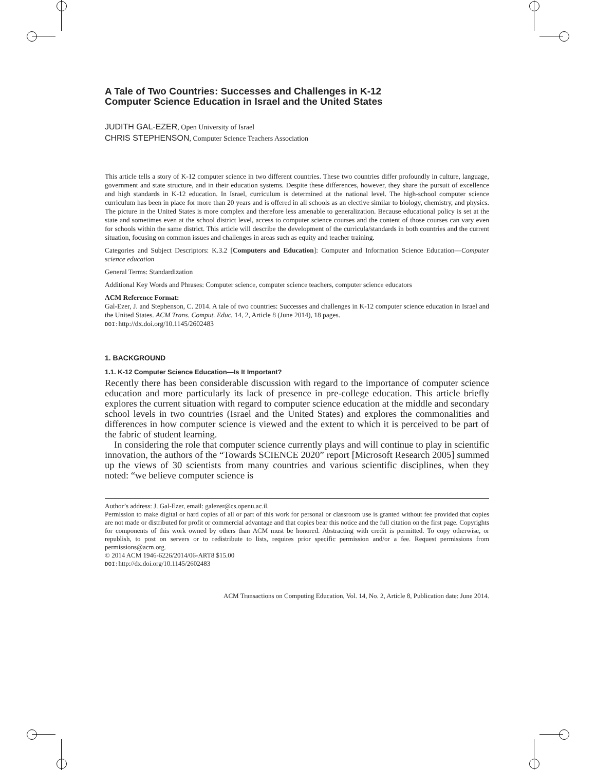A Tale of Two Countries: Successes and Challenges in K-12
Computer Science Education in Israel and the United States
JUDITH GAL-EZER, Open University of Israel
CHRIS STEPHENSON, Computer Science Teachers Association
This article tells a story of K-12 computer science in two different countries. These two countries differ profoundly in culture, language, government and state structure, and in their education systems. Despite these differences, however, they share the pursuit of excellence and high standards in K-12 education. In Israel, curriculum is determined at the national level. The high-school computer science curriculum has been in place for more than 20 years and is offered in all schools as an elective similar to biology, chemistry, and physics. The picture in the United States is more complex and therefore less amenable to generalization. Because educational policy is set at the state and sometimes even at the school district level, access to computer science courses and the content of those courses can vary even for schools within the same district. This article will describe the development of the curricula/standards in both countries and the current situation, focusing on common issues and challenges in areas such as equity and teacher training.
Categories and Subject Descriptors: K.3.2 [Computers and Education]: Computer and Information Science Education—Computer science education
General Terms: Standardization
Additional Key Words and Phrases: Computer science, computer science teachers, computer science educators
ACM Reference Format:
Gal-Ezer, J. and Stephenson, C. 2014. A tale of two countries: Successes and challenges in K-12 computer science education in Israel and the United States. ACM Trans. Comput. Educ. 14, 2, Article 8 (June 2014), 18 pages.
DOI: http://dx.doi.org/10.1145/2602483
1. BACKGROUND
1.1. K-12 Computer Science Education—Is It Important?
Recently there has been considerable discussion with regard to the importance of computer science education and more particularly its lack of presence in pre-college education. This article briefly explores the current situation with regard to computer science education at the middle and secondary school levels in two countries (Israel and the United States) and explores the commonalities and differences in how computer science is viewed and the extent to which it is perceived to be part of the fabric of student learning.
In considering the role that computer science currently plays and will continue to play in scientific innovation, the authors of the “Towards SCIENCE 2020” report [Microsoft Research 2005] summed up the views of 30 scientists from many countries and various scientific disciplines, when they noted: “we believe computer science is
Author’s address: J. Gal-Ezer, email: galezer@cs.openu.ac.il.
Permission to make digital or hard copies of all or part of this work for personal or classroom use is granted without fee provided that copies are not made or distributed for profit or commercial advantage and that copies bear this notice and the full citation on the first page. Copyrights for components of this work owned by others than ACM must be honored. Abstracting with credit is permitted. To copy otherwise, or republish, to post on servers or to redistribute to lists, requires prior specific permission and/or a fee. Request permissions from permissions@acm.org.
© 2014 ACM 1946-6226/2014/06-ART8 $15.00
DOI: http://dx.doi.org/10.1145/2602483
ACM Transactions on Computing Education, Vol. 14, No. 2, Article 8, Publication date: June 2014.